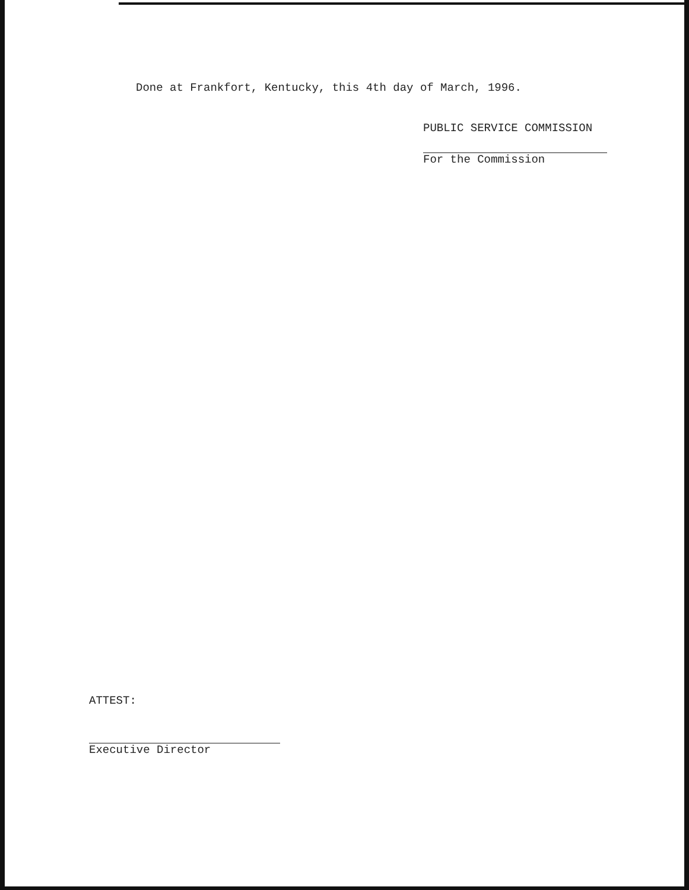Done at Frankfort, Kentucky, this 4th day of March, 1996.
PUBLIC SERVICE COMMISSION
For the Commission
ATTEST:
Executive Director